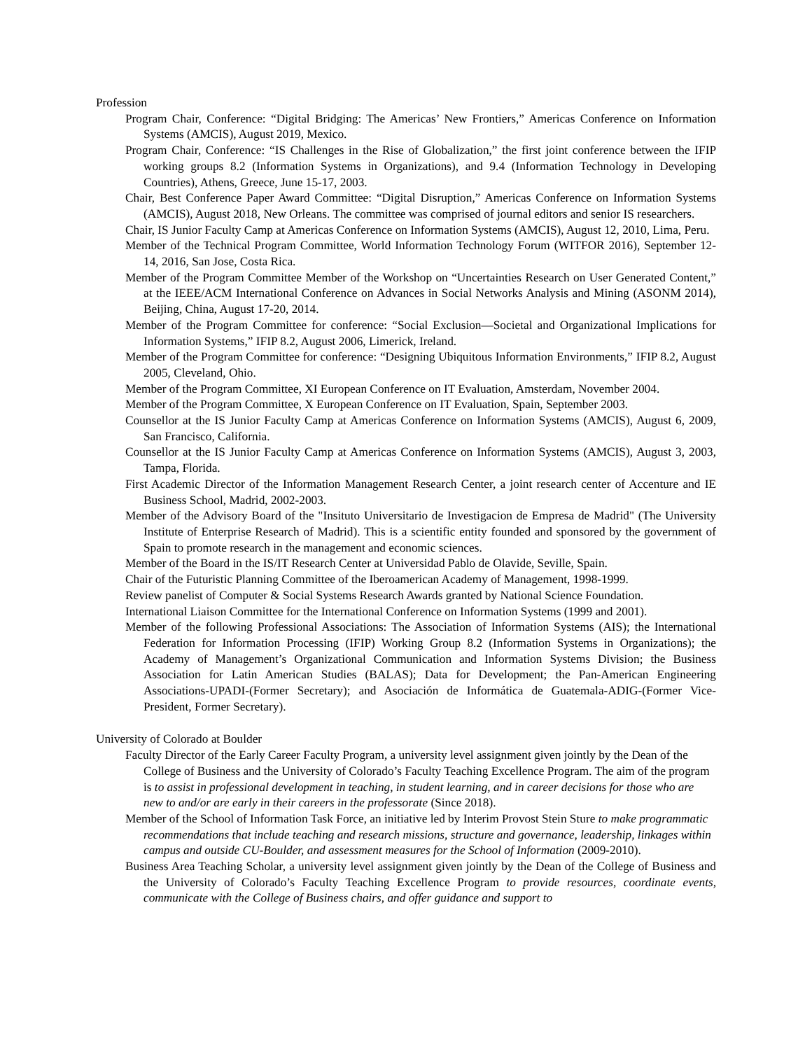Profession
Program Chair, Conference: “Digital Bridging: The Americas’ New Frontiers,” Americas Conference on Information Systems (AMCIS), August 2019, Mexico.
Program Chair, Conference: “IS Challenges in the Rise of Globalization,” the first joint conference between the IFIP working groups 8.2 (Information Systems in Organizations), and 9.4 (Information Technology in Developing Countries), Athens, Greece, June 15-17, 2003.
Chair, Best Conference Paper Award Committee: “Digital Disruption,” Americas Conference on Information Systems (AMCIS), August 2018, New Orleans. The committee was comprised of journal editors and senior IS researchers.
Chair, IS Junior Faculty Camp at Americas Conference on Information Systems (AMCIS), August 12, 2010, Lima, Peru.
Member of the Technical Program Committee, World Information Technology Forum (WITFOR 2016), September 12-14, 2016, San Jose, Costa Rica.
Member of the Program Committee Member of the Workshop on “Uncertainties Research on User Generated Content,” at the IEEE/ACM International Conference on Advances in Social Networks Analysis and Mining (ASONM 2014), Beijing, China, August 17-20, 2014.
Member of the Program Committee for conference: “Social Exclusion—Societal and Organizational Implications for Information Systems,” IFIP 8.2, August 2006, Limerick, Ireland.
Member of the Program Committee for conference: “Designing Ubiquitous Information Environments,” IFIP 8.2, August 2005, Cleveland, Ohio.
Member of the Program Committee, XI European Conference on IT Evaluation, Amsterdam, November 2004.
Member of the Program Committee, X European Conference on IT Evaluation, Spain, September 2003.
Counsellor at the IS Junior Faculty Camp at Americas Conference on Information Systems (AMCIS), August 6, 2009, San Francisco, California.
Counsellor at the IS Junior Faculty Camp at Americas Conference on Information Systems (AMCIS), August 3, 2003, Tampa, Florida.
First Academic Director of the Information Management Research Center, a joint research center of Accenture and IE Business School, Madrid, 2002-2003.
Member of the Advisory Board of the "Insituto Universitario de Investigacion de Empresa de Madrid" (The University Institute of Enterprise Research of Madrid). This is a scientific entity founded and sponsored by the government of Spain to promote research in the management and economic sciences.
Member of the Board in the IS/IT Research Center at Universidad Pablo de Olavide, Seville, Spain.
Chair of the Futuristic Planning Committee of the Iberoamerican Academy of Management, 1998-1999.
Review panelist of Computer & Social Systems Research Awards granted by National Science Foundation.
International Liaison Committee for the International Conference on Information Systems (1999 and 2001).
Member of the following Professional Associations: The Association of Information Systems (AIS); the International Federation for Information Processing (IFIP) Working Group 8.2 (Information Systems in Organizations); the Academy of Management’s Organizational Communication and Information Systems Division; the Business Association for Latin American Studies (BALAS); Data for Development; the Pan-American Engineering Associations-UPADI-(Former Secretary); and Asociación de Informática de Guatemala-ADIG-(Former Vice-President, Former Secretary).
University of Colorado at Boulder
Faculty Director of the Early Career Faculty Program, a university level assignment given jointly by the Dean of the College of Business and the University of Colorado’s Faculty Teaching Excellence Program. The aim of the program is to assist in professional development in teaching, in student learning, and in career decisions for those who are new to and/or are early in their careers in the professorate (Since 2018).
Member of the School of Information Task Force, an initiative led by Interim Provost Stein Sture to make programmatic recommendations that include teaching and research missions, structure and governance, leadership, linkages within campus and outside CU-Boulder, and assessment measures for the School of Information (2009-2010).
Business Area Teaching Scholar, a university level assignment given jointly by the Dean of the College of Business and the University of Colorado’s Faculty Teaching Excellence Program to provide resources, coordinate events, communicate with the College of Business chairs, and offer guidance and support to